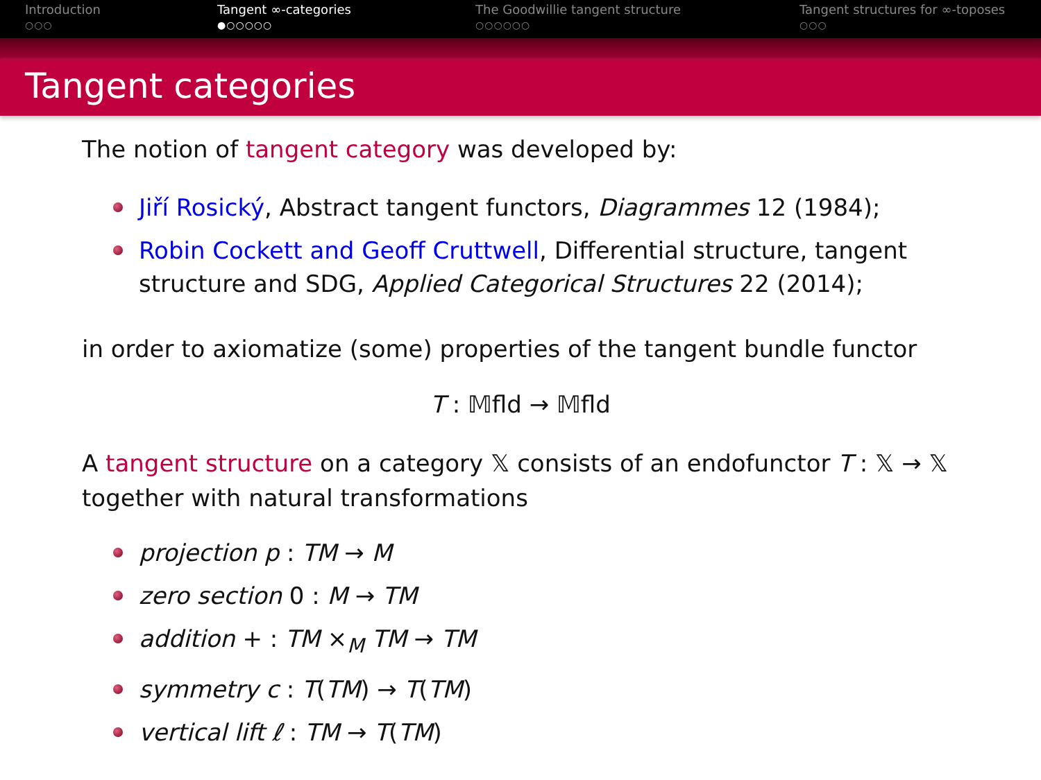Introduction
○○○
Tangent ∞-categories
●○○○○○
The Goodwillie tangent structure
○○○○○○
Tangent structures for ∞-toposes
○○○
Tangent categories
The notion of tangent category was developed by:
Jiří Rosický, Abstract tangent functors, Diagrammes 12 (1984);
Robin Cockett and Geoff Cruttwell, Differential structure, tangent structure and SDG, Applied Categorical Structures 22 (2014);
in order to axiomatize (some) properties of the tangent bundle functor
T : 𝕄fld → 𝕄fld
A tangent structure on a category 𝕏 consists of an endofunctor T : 𝕏 → 𝕏 together with natural transformations
projection p : TM → M
zero section 0 : M → TM
addition + : TM ×<sub>M</sub> TM → TM
symmetry c : T(TM) → T(TM)
vertical lift ℓ : TM → T(TM)